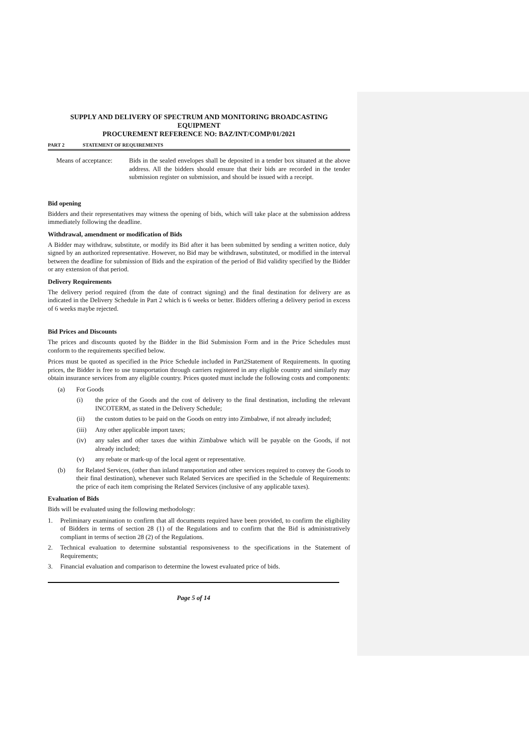SUPPLY AND DELIVERY OF SPECTRUM AND MONITORING BROADCASTING EQUIPMENT
PROCUREMENT REFERENCE NO: BAZ/INT/COMP/01/2021
PART 2 STATEMENT OF REQUIREMENTS
Means of acceptance:
Bids in the sealed envelopes shall be deposited in a tender box situated at the above address. All the bidders should ensure that their bids are recorded in the tender submission register on submission, and should be issued with a receipt.
Bid opening
Bidders and their representatives may witness the opening of bids, which will take place at the submission address immediately following the deadline.
Withdrawal, amendment or modification of Bids
A Bidder may withdraw, substitute, or modify its Bid after it has been submitted by sending a written notice, duly signed by an authorized representative. However, no Bid may be withdrawn, substituted, or modified in the interval between the deadline for submission of Bids and the expiration of the period of Bid validity specified by the Bidder or any extension of that period.
Delivery Requirements
The delivery period required (from the date of contract signing) and the final destination for delivery are as indicated in the Delivery Schedule in Part 2 which is 6 weeks or better. Bidders offering a delivery period in excess of 6 weeks maybe rejected.
Bid Prices and Discounts
The prices and discounts quoted by the Bidder in the Bid Submission Form and in the Price Schedules must conform to the requirements specified below.
Prices must be quoted as specified in the Price Schedule included in Part2Statement of Requirements. In quoting prices, the Bidder is free to use transportation through carriers registered in any eligible country and similarly may obtain insurance services from any eligible country. Prices quoted must include the following costs and components:
(a) For Goods
(i) the price of the Goods and the cost of delivery to the final destination, including the relevant INCOTERM, as stated in the Delivery Schedule;
(ii) the custom duties to be paid on the Goods on entry into Zimbabwe, if not already included;
(iii)
Any other applicable import taxes;
(iv) any sales and other taxes due within Zimbabwe which will be payable on the Goods, if not already included;
(v) any rebate or mark-up of the local agent or representative.
(b) for Related Services, (other than inland transportation and other services required to convey the Goods to their final destination), whenever such Related Services are specified in the Schedule of Requirements: the price of each item comprising the Related Services (inclusive of any applicable taxes).
Evaluation of Bids
Bids will be evaluated using the following methodology:
1. Preliminary examination to confirm that all documents required have been provided, to confirm the eligibility of Bidders in terms of section 28 (1) of the Regulations and to confirm that the Bid is administratively compliant in terms of section 28 (2) of the Regulations.
2. Technical evaluation to determine substantial responsiveness to the specifications in the Statement of Requirements;
3. Financial evaluation and comparison to determine the lowest evaluated price of bids.
Page 5 of 14